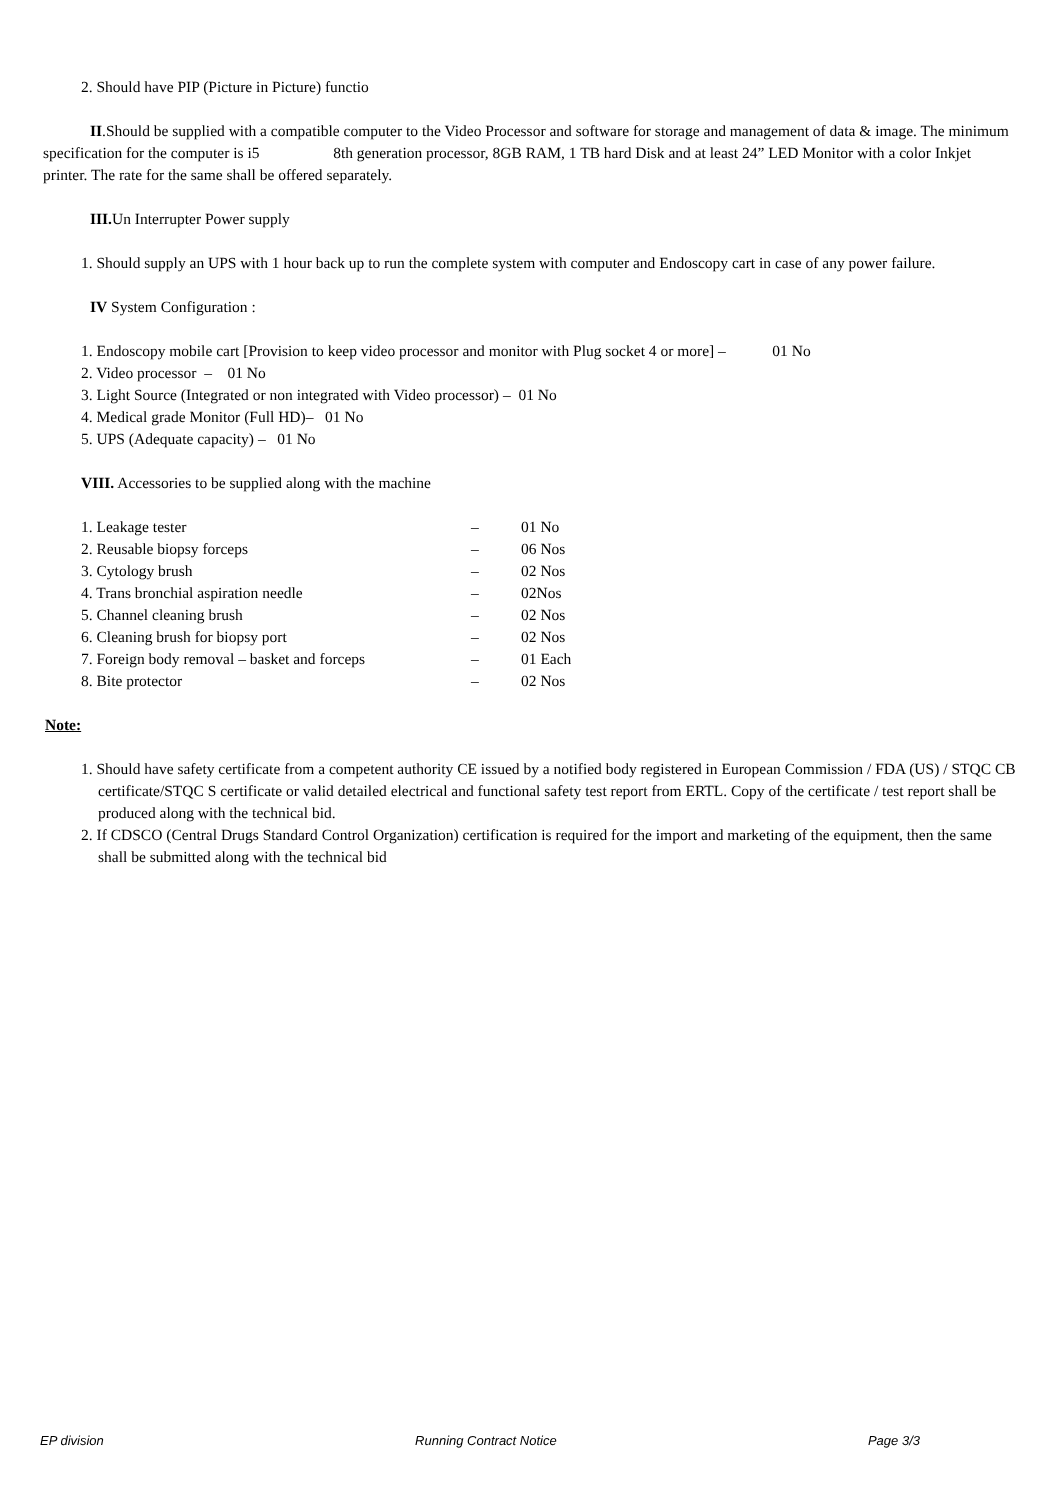2. Should have PIP (Picture in Picture) functio
II.Should be supplied with a compatible computer to the Video Processor and software for storage and management of data & image. The minimum specification for the computer is i5 8th generation processor, 8GB RAM, 1 TB hard Disk and at least 24” LED Monitor with a color Inkjet printer. The rate for the same shall be offered separately.
III. Un Interrupter Power supply
1. Should supply an UPS with 1 hour back up to run the complete system with computer and Endoscopy cart in case of any power failure.
IV System Configuration :
1. Endoscopy mobile cart [Provision to keep video processor and monitor with Plug socket 4 or more] – 01 No
2. Video processor – 01 No
3. Light Source (Integrated or non integrated with Video processor) – 01 No
4. Medical grade Monitor (Full HD)– 01 No
5. UPS (Adequate capacity) – 01 No
VIII. Accessories to be supplied along with the machine
| 1. Leakage tester | – | 01 No |
| 2. Reusable biopsy forceps | – | 06 Nos |
| 3. Cytology brush | – | 02 Nos |
| 4. Trans bronchial aspiration needle | – | 02Nos |
| 5. Channel cleaning brush | – | 02 Nos |
| 6. Cleaning brush for biopsy port | – | 02 Nos |
| 7. Foreign body removal – basket and forceps | – | 01 Each |
| 8. Bite protector | – | 02 Nos |
Note:
1. Should have safety certificate from a competent authority CE issued by a notified body registered in European Commission / FDA (US) / STQC CB certificate/STQC S certificate or valid detailed electrical and functional safety test report from ERTL. Copy of the certificate / test report shall be produced along with the technical bid.
2. If CDSCO (Central Drugs Standard Control Organization) certification is required for the import and marketing of the equipment, then the same shall be submitted along with the technical bid
EP division Running Contract Notice Page 3/3